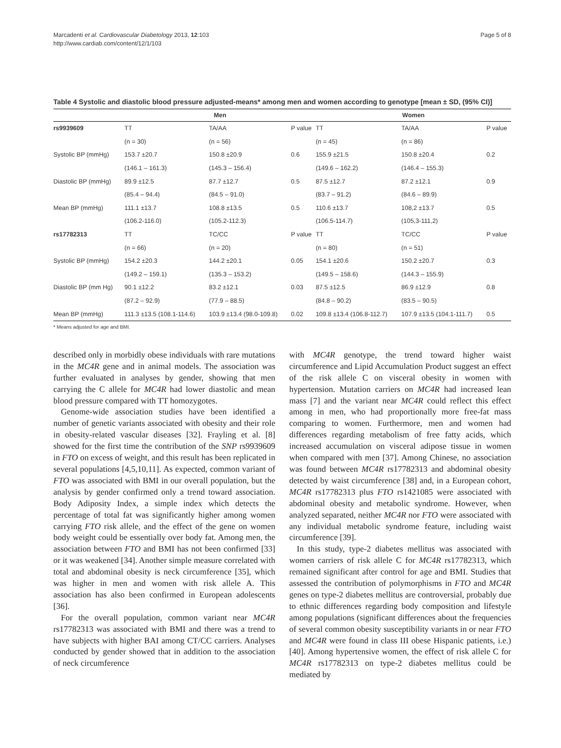Marcadenti et al. Cardiovascular Diabetology 2013, 12:103
http://www.cardiab.com/content/12/1/103
Page 5 of 8
Table 4 Systolic and diastolic blood pressure adjusted-means* among men and women according to genotype [mean ± SD, (95% CI)]
| | Men | | | Women | | |
| --- | --- | --- | --- | --- | --- | --- |
| rs9939609 | TT | TA/AA | P value | TT | TA/AA | P value |
| | (n = 30) | (n = 56) | | (n = 45) | (n = 86) | |
| Systolic BP (mmHg) | 153.7 ±20.7 | 150.8 ±20.9 | 0.6 | 155.9 ±21.5 | 150.8 ±20.4 | 0.2 |
| | (146.1 – 161.3) | (145.3 – 156.4) | | (149.6 – 162.2) | (146.4 – 155.3) | |
| Diastolic BP (mmHg) | 89.9 ±12.5 | 87.7 ±12.7 | 0.5 | 87.5 ±12.7 | 87.2 ±12.1 | 0.9 |
| | (85.4 – 94.4) | (84.5 – 91.0) | | (83.7 – 91.2) | (84.6 – 89.9) | |
| Mean BP (mmHg) | 111.1 ±13.7 | 108.8 ±13.5 | 0.5 | 110.6 ±13.7 | 108,2 ±13.7 | 0.5 |
| | (106.2-116.0) | (105.2-112.3) | | (106.5-114.7) | (105,3-111,2) | |
| rs17782313 | TT | TC/CC | P value | TT | TC/CC | P value |
| | (n = 66) | (n = 20) | | (n = 80) | (n = 51) | |
| Systolic BP (mmHg) | 154.2 ±20.3 | 144.2 ±20.1 | 0.05 | 154.1 ±20.6 | 150.2 ±20.7 | 0.3 |
| | (149.2 – 159.1) | (135.3 – 153.2) | | (149.5 – 158.6) | (144.3 – 155.9) | |
| Diastolic BP (mm Hg) | 90.1 ±12.2 | 83.2 ±12.1 | 0.03 | 87.5 ±12.5 | 86.9 ±12.9 | 0.8 |
| | (87.2 – 92.9) | (77.9 – 88.5) | | (84.8 – 90.2) | (83.5 – 90.5) | |
| Mean BP (mmHg) | 111.3 ±13.5 (108.1-114.6) | 103.9 ±13.4 (98.0-109.8) | 0.02 | 109.8 ±13.4 (106.8-112.7) | 107.9 ±13.5 (104.1-111.7) | 0.5 |
* Means adjusted for age and BMI.
described only in morbidly obese individuals with rare mutations in the MC4R gene and in animal models. The association was further evaluated in analyses by gender, showing that men carrying the C allele for MC4R had lower diastolic and mean blood pressure compared with TT homozygotes.
Genome-wide association studies have been identified a number of genetic variants associated with obesity and their role in obesity-related vascular diseases [32]. Frayling et al. [8] showed for the first time the contribution of the SNP rs9939609 in FTO on excess of weight, and this result has been replicated in several populations [4,5,10,11]. As expected, common variant of FTO was associated with BMI in our overall population, but the analysis by gender confirmed only a trend toward association. Body Adiposity Index, a simple index which detects the percentage of total fat was significantly higher among women carrying FTO risk allele, and the effect of the gene on women body weight could be essentially over body fat. Among men, the association between FTO and BMI has not been confirmed [33] or it was weakened [34]. Another simple measure correlated with total and abdominal obesity is neck circumference [35], which was higher in men and women with risk allele A. This association has also been confirmed in European adolescents [36].
For the overall population, common variant near MC4R rs17782313 was associated with BMI and there was a trend to have subjects with higher BAI among CT/CC carriers. Analyses conducted by gender showed that in addition to the association of neck circumference
with MC4R genotype, the trend toward higher waist circumference and Lipid Accumulation Product suggest an effect of the risk allele C on visceral obesity in women with hypertension. Mutation carriers on MC4R had increased lean mass [7] and the variant near MC4R could reflect this effect among in men, who had proportionally more free-fat mass comparing to women. Furthermore, men and women had differences regarding metabolism of free fatty acids, which increased accumulation on visceral adipose tissue in women when compared with men [37]. Among Chinese, no association was found between MC4R rs17782313 and abdominal obesity detected by waist circumference [38] and, in a European cohort, MC4R rs17782313 plus FTO rs1421085 were associated with abdominal obesity and metabolic syndrome. However, when analyzed separated, neither MC4R nor FTO were associated with any individual metabolic syndrome feature, including waist circumference [39].
In this study, type-2 diabetes mellitus was associated with women carriers of risk allele C for MC4R rs17782313, which remained significant after control for age and BMI. Studies that assessed the contribution of polymorphisms in FTO and MC4R genes on type-2 diabetes mellitus are controversial, probably due to ethnic differences regarding body composition and lifestyle among populations (significant differences about the frequencies of several common obesity susceptibility variants in or near FTO and MC4R were found in class III obese Hispanic patients, i.e.) [40]. Among hypertensive women, the effect of risk allele C for MC4R rs17782313 on type-2 diabetes mellitus could be mediated by